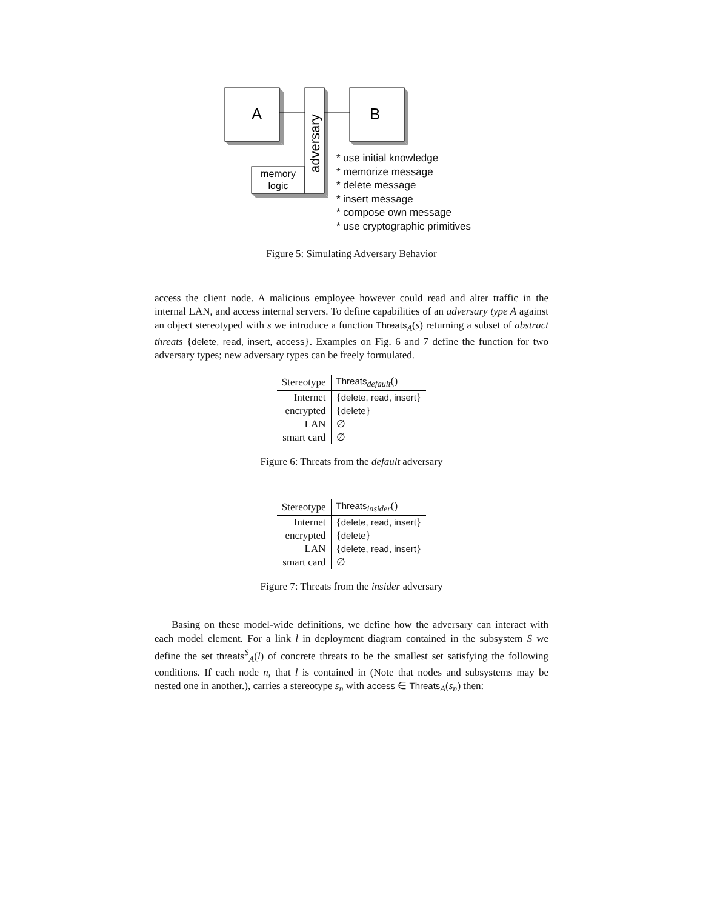A
B
adversary
memory
logic
* use initial knowledge
* memorize message
* delete message
* insert message
* compose own message
* use cryptographic primitives
Figure 5: Simulating Adversary Behavior
access the client node. A malicious employee however could read and alter traffic in the internal LAN, and access internal servers. To define capabilities of an adversary type A against an object stereotyped with s we introduce a function Threats<sub>A</sub>(s) returning a subset of abstract threats {delete, read, insert, access}. Examples on Fig. 6 and 7 define the function for two adversary types; new adversary types can be freely formulated.
| Stereotype | Threats<sub>default</sub>() |
| --- | --- |
| Internet | { delete, read, insert } |
| encrypted | { delete } |
| LAN | ∅ |
| smart card | ∅ |
Figure 6: Threats from the default adversary
| Stereotype | Threats<sub>insider</sub>() |
| --- | --- |
| Internet | { delete, read, insert } |
| encrypted | { delete } |
| LAN | { delete, read, insert } |
| smart card | ∅ |
Figure 7: Threats from the insider adversary
Basing on these model-wide definitions, we define how the adversary can interact with each model element. For a link l in deployment diagram contained in the subsystem S we define the set threats<sup>S</sup><sub>A</sub>(l) of concrete threats to be the smallest set satisfying the following conditions. If each node n, that l is contained in (Note that nodes and subsystems may be nested one in another.), carries a stereotype s<sub>n</sub> with access ∈ Threats<sub>A</sub>(s<sub>n</sub>) then: